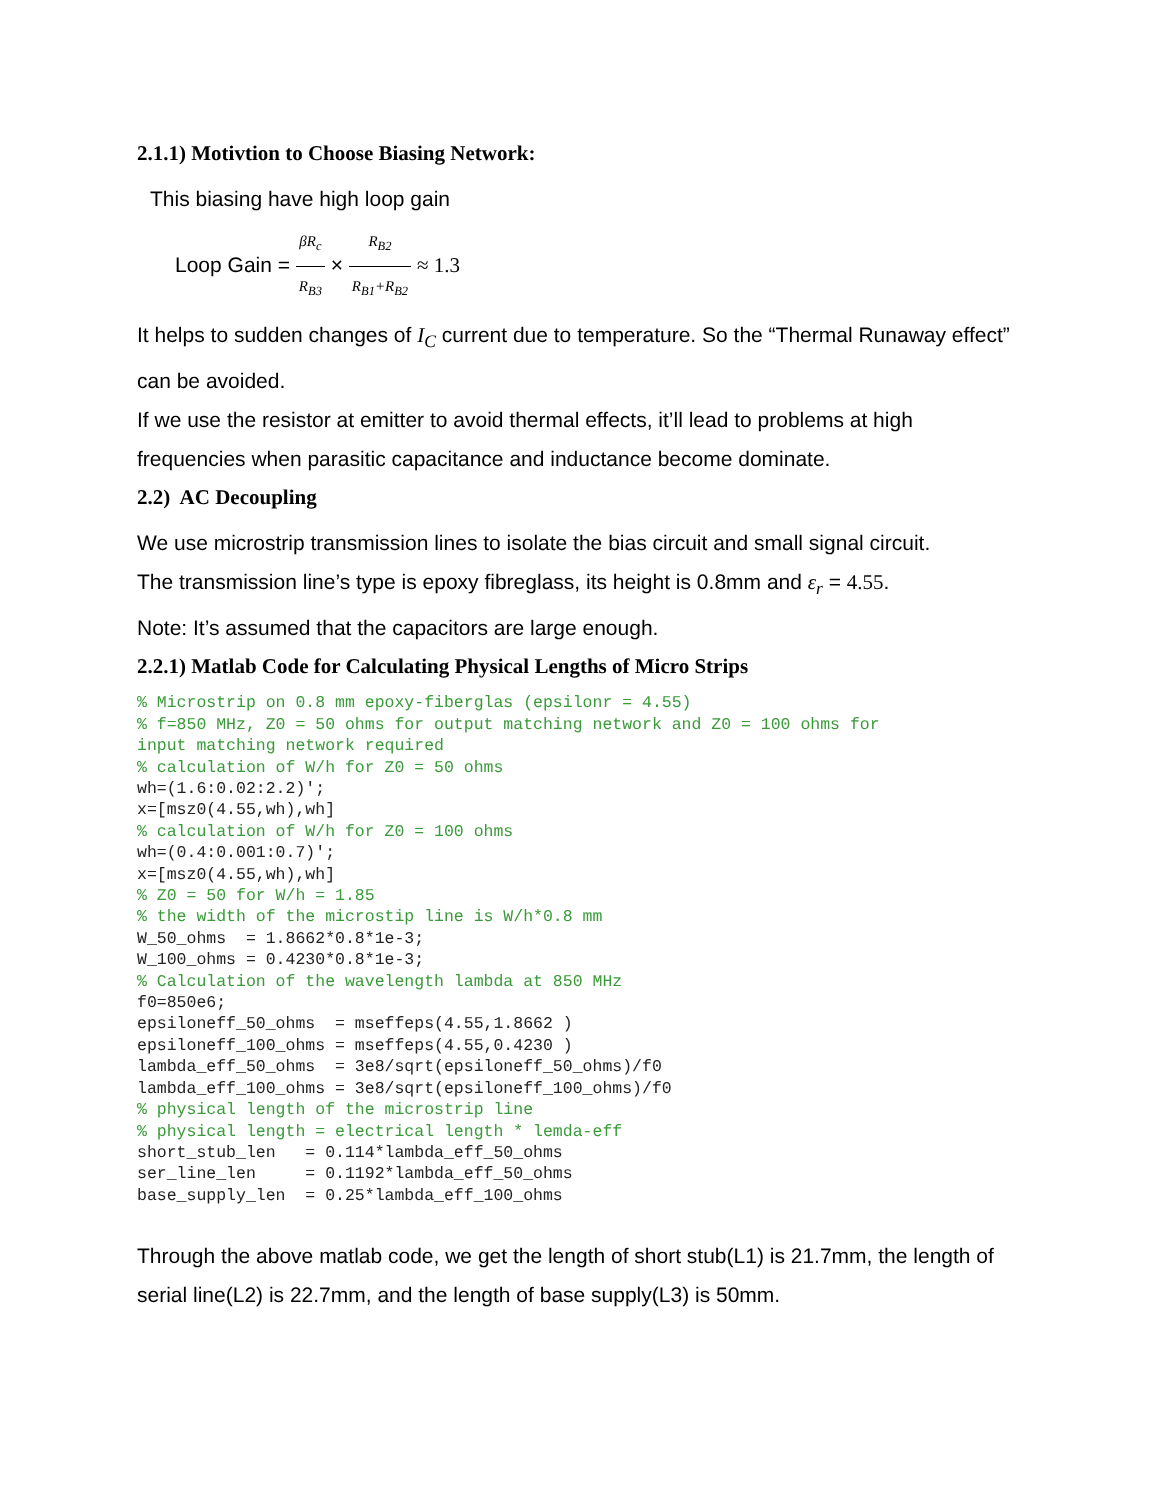2.1.1) Motivtion to Choose Biasing Network:
This biasing have high loop gain
Loop Gain = βR<sub>c</sub> R<sub>B3</sub> × R<sub>B2</sub> R<sub>B1</sub>+R<sub>B2</sub> ≈ 1.3
It helps to sudden changes of I<sub>C</sub> current due to temperature. So the “Thermal Runaway effect” can be avoided.
If we use the resistor at emitter to avoid thermal effects, it’ll lead to problems at high frequencies when parasitic capacitance and inductance become dominate.
2.2) AC Decoupling
We use microstrip transmission lines to isolate the bias circuit and small signal circuit.
The transmission line’s type is epoxy fibreglass, its height is 0.8mm and ε<sub>r</sub> = 4.55.
Note: It’s assumed that the capacitors are large enough.
2.2.1) Matlab Code for Calculating Physical Lengths of Micro Strips
% Microstrip on 0.8 mm epoxy-fiberglas (epsilonr = 4.55)
% f=850 MHz, Z0 = 50 ohms for output matching network and Z0 = 100 ohms for
input matching network required
% calculation of W/h for Z0 = 50 ohms
wh=(1.6:0.02:2.2)';
x=[msz0(4.55,wh),wh]
% calculation of W/h for Z0 = 100 ohms
wh=(0.4:0.001:0.7)';
x=[msz0(4.55,wh),wh]
% Z0 = 50 for W/h = 1.85
% the width of the microstip line is W/h*0.8 mm
W_50_ohms  = 1.8662*0.8*1e-3;
W_100_ohms = 0.4230*0.8*1e-3;
% Calculation of the wavelength lambda at 850 MHz
f0=850e6;
epsiloneff_50_ohms  = mseffeps(4.55,1.8662 )
epsiloneff_100_ohms = mseffeps(4.55,0.4230 )
lambda_eff_50_ohms  = 3e8/sqrt(epsiloneff_50_ohms)/f0
lambda_eff_100_ohms = 3e8/sqrt(epsiloneff_100_ohms)/f0
% physical length of the microstrip line
% physical length = electrical length * lemda-eff
short_stub_len   = 0.114*lambda_eff_50_ohms
ser_line_len     = 0.1192*lambda_eff_50_ohms
base_supply_len  = 0.25*lambda_eff_100_ohms
Through the above matlab code, we get the length of short stub(L1) is 21.7mm, the length of serial line(L2) is 22.7mm, and the length of base supply(L3) is 50mm.